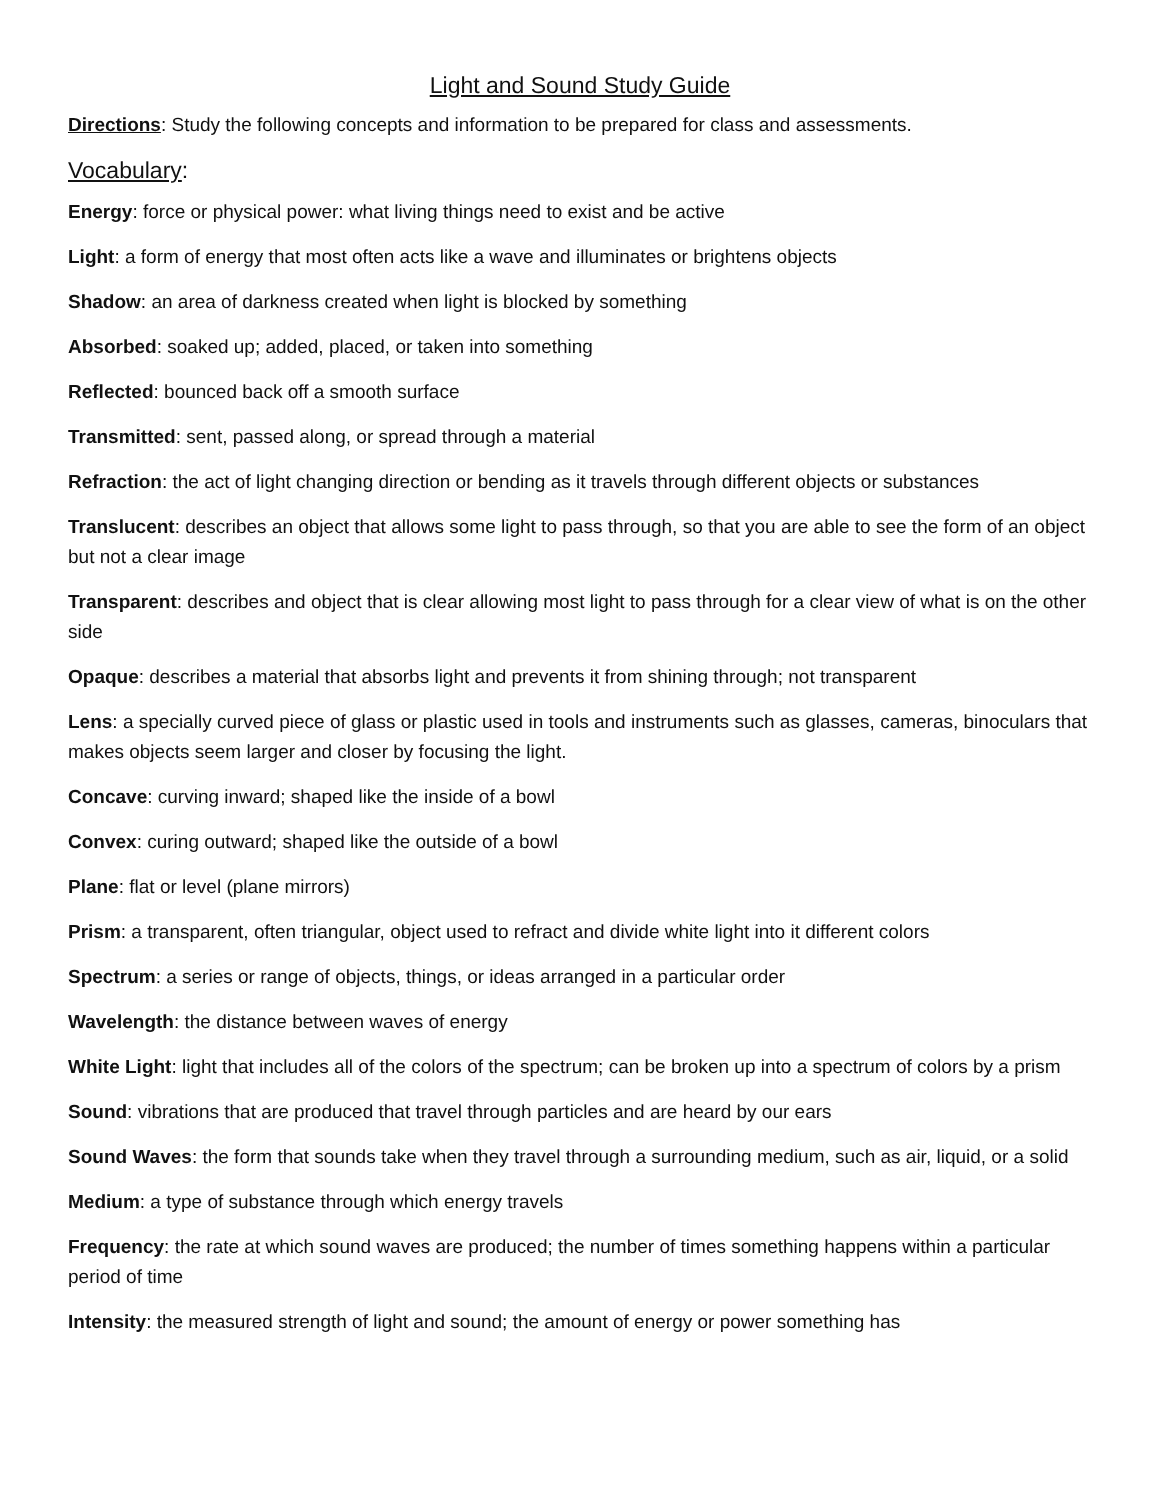Light and Sound Study Guide
Directions: Study the following concepts and information to be prepared for class and assessments.
Vocabulary:
Energy: force or physical power: what living things need to exist and be active
Light: a form of energy that most often acts like a wave and illuminates or brightens objects
Shadow: an area of darkness created when light is blocked by something
Absorbed: soaked up; added, placed, or taken into something
Reflected: bounced back off a smooth surface
Transmitted: sent, passed along, or spread through a material
Refraction: the act of light changing direction or bending as it travels through different objects or substances
Translucent: describes an object that allows some light to pass through, so that you are able to see the form of an object but not a clear image
Transparent: describes and object that is clear allowing most light to pass through for a clear view of what is on the other side
Opaque: describes a material that absorbs light and prevents it from shining through; not transparent
Lens: a specially curved piece of glass or plastic used in tools and instruments such as glasses, cameras, binoculars that makes objects seem larger and closer by focusing the light.
Concave: curving inward; shaped like the inside of a bowl
Convex: curing outward; shaped like the outside of a bowl
Plane: flat or level (plane mirrors)
Prism: a transparent, often triangular, object used to refract and divide white light into it different colors
Spectrum: a series or range of objects, things, or ideas arranged in a particular order
Wavelength: the distance between waves of energy
White Light: light that includes all of the colors of the spectrum; can be broken up into a spectrum of colors by a prism
Sound: vibrations that are produced that travel through particles and are heard by our ears
Sound Waves: the form that sounds take when they travel through a surrounding medium, such as air, liquid, or a solid
Medium: a type of substance through which energy travels
Frequency: the rate at which sound waves are produced; the number of times something happens within a particular period of time
Intensity: the measured strength of light and sound; the amount of energy or power something has